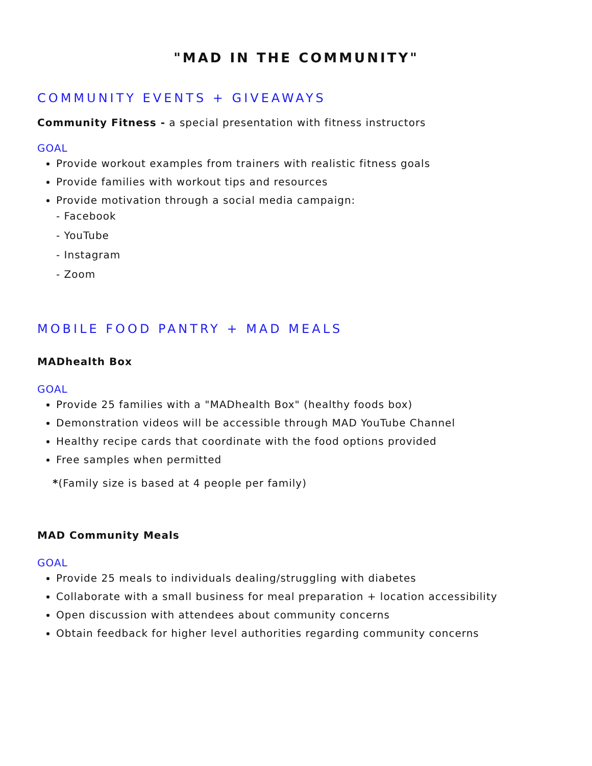"MAD IN THE COMMUNITY"
COMMUNITY EVENTS + GIVEAWAYS
Community Fitness - a special presentation with fitness instructors
GOAL
Provide workout examples from trainers with realistic fitness goals
Provide families with workout tips and resources
Provide motivation through a social media campaign:
- Facebook
- YouTube
- Instagram
- Zoom
MOBILE FOOD PANTRY + MAD MEALS
MADhealth Box
GOAL
Provide 25 families with a "MADhealth Box" (healthy foods box)
Demonstration videos will be accessible through MAD YouTube Channel
Healthy recipe cards that coordinate with the food options provided
Free samples when permitted
*(Family size is based at 4 people per family)
MAD Community Meals
GOAL
Provide 25 meals to individuals dealing/struggling with diabetes
Collaborate with a small business for meal preparation + location accessibility
Open discussion with attendees about community concerns
Obtain feedback for higher level authorities regarding community concerns